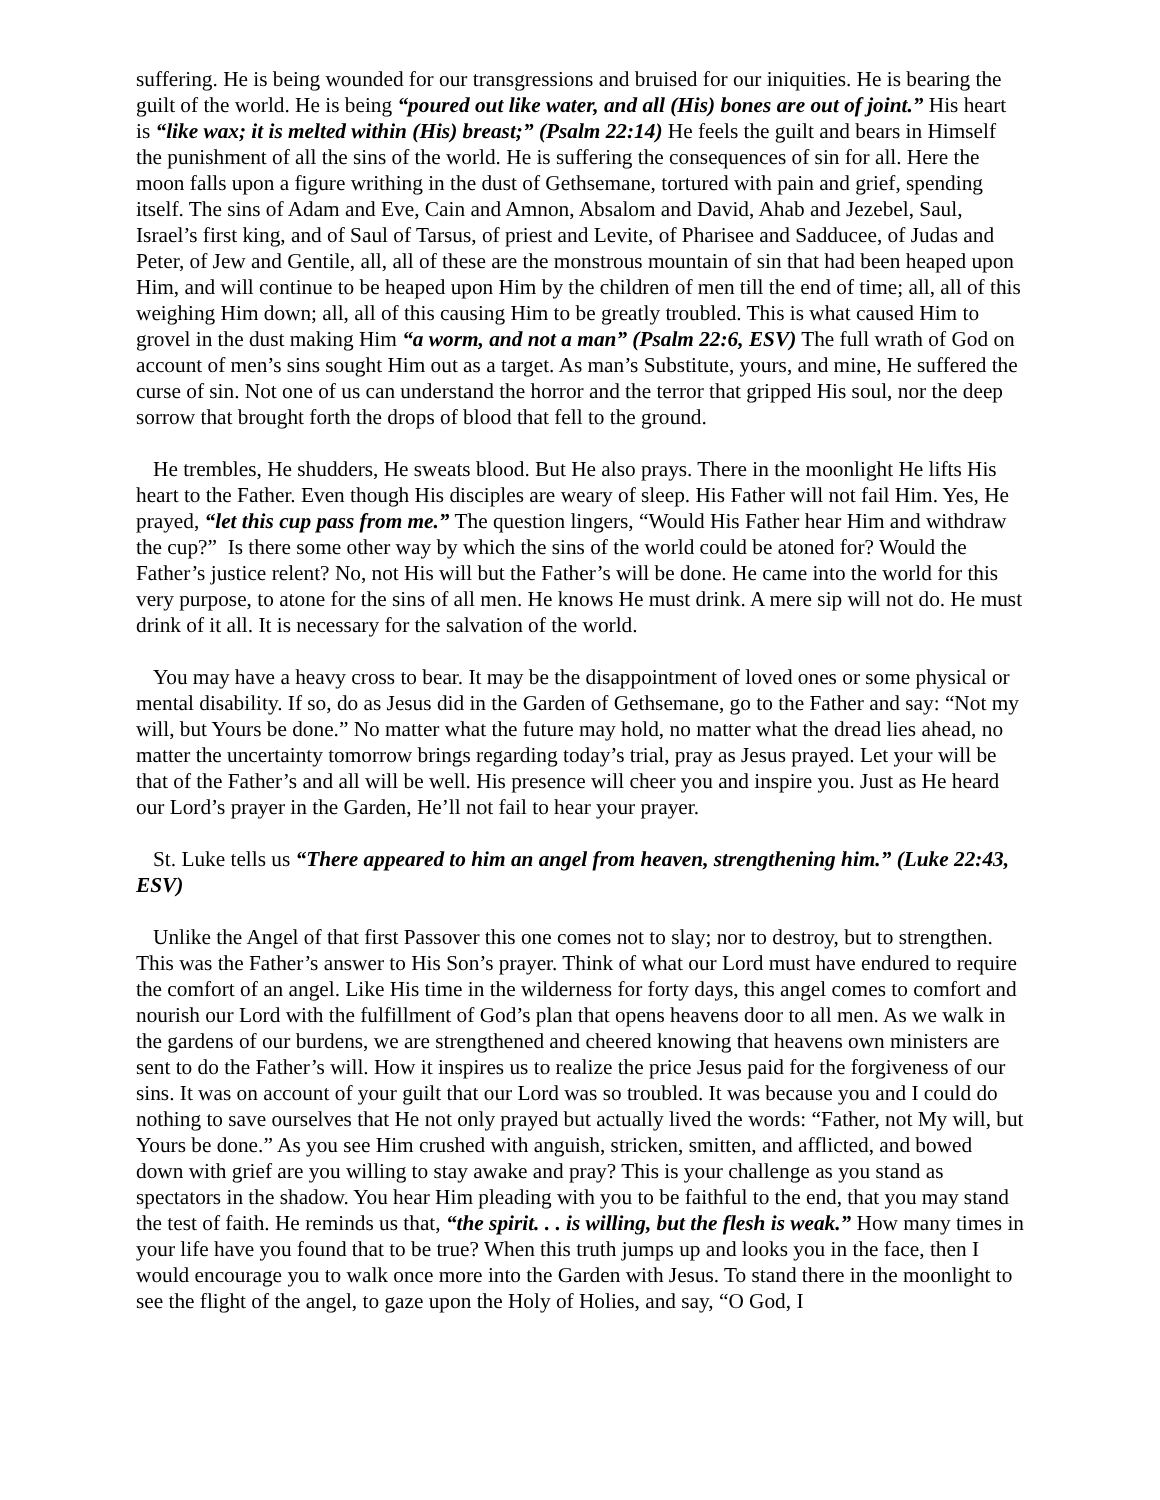suffering. He is being wounded for our transgressions and bruised for our iniquities. He is bearing the guilt of the world. He is being “poured out like water, and all (His) bones are out of joint.” His heart is “like wax; it is melted within (His) breast;” (Psalm 22:14) He feels the guilt and bears in Himself the punishment of all the sins of the world. He is suffering the consequences of sin for all. Here the moon falls upon a figure writhing in the dust of Gethsemane, tortured with pain and grief, spending itself. The sins of Adam and Eve, Cain and Amnon, Absalom and David, Ahab and Jezebel, Saul, Israel’s first king, and of Saul of Tarsus, of priest and Levite, of Pharisee and Sadducee, of Judas and Peter, of Jew and Gentile, all, all of these are the monstrous mountain of sin that had been heaped upon Him, and will continue to be heaped upon Him by the children of men till the end of time; all, all of this weighing Him down; all, all of this causing Him to be greatly troubled. This is what caused Him to grovel in the dust making Him “a worm, and not a man” (Psalm 22:6, ESV) The full wrath of God on account of men’s sins sought Him out as a target. As man’s Substitute, yours, and mine, He suffered the curse of sin. Not one of us can understand the horror and the terror that gripped His soul, nor the deep sorrow that brought forth the drops of blood that fell to the ground.
He trembles, He shudders, He sweats blood. But He also prays. There in the moonlight He lifts His heart to the Father. Even though His disciples are weary of sleep. His Father will not fail Him. Yes, He prayed, “let this cup pass from me.” The question lingers, “Would His Father hear Him and withdraw the cup?” Is there some other way by which the sins of the world could be atoned for? Would the Father’s justice relent? No, not His will but the Father’s will be done. He came into the world for this very purpose, to atone for the sins of all men. He knows He must drink. A mere sip will not do. He must drink of it all. It is necessary for the salvation of the world.
You may have a heavy cross to bear. It may be the disappointment of loved ones or some physical or mental disability. If so, do as Jesus did in the Garden of Gethsemane, go to the Father and say: “Not my will, but Yours be done.” No matter what the future may hold, no matter what the dread lies ahead, no matter the uncertainty tomorrow brings regarding today’s trial, pray as Jesus prayed. Let your will be that of the Father’s and all will be well. His presence will cheer you and inspire you. Just as He heard our Lord’s prayer in the Garden, He’ll not fail to hear your prayer.
St. Luke tells us “There appeared to him an angel from heaven, strengthening him.” (Luke 22:43, ESV)
Unlike the Angel of that first Passover this one comes not to slay; nor to destroy, but to strengthen. This was the Father’s answer to His Son’s prayer. Think of what our Lord must have endured to require the comfort of an angel. Like His time in the wilderness for forty days, this angel comes to comfort and nourish our Lord with the fulfillment of God’s plan that opens heavens door to all men. As we walk in the gardens of our burdens, we are strengthened and cheered knowing that heavens own ministers are sent to do the Father’s will. How it inspires us to realize the price Jesus paid for the forgiveness of our sins. It was on account of your guilt that our Lord was so troubled. It was because you and I could do nothing to save ourselves that He not only prayed but actually lived the words: “Father, not My will, but Yours be done.” As you see Him crushed with anguish, stricken, smitten, and afflicted, and bowed down with grief are you willing to stay awake and pray? This is your challenge as you stand as spectators in the shadow. You hear Him pleading with you to be faithful to the end, that you may stand the test of faith. He reminds us that, “the spirit. . . is willing, but the flesh is weak.” How many times in your life have you found that to be true? When this truth jumps up and looks you in the face, then I would encourage you to walk once more into the Garden with Jesus. To stand there in the moonlight to see the flight of the angel, to gaze upon the Holy of Holies, and say, “O God, I